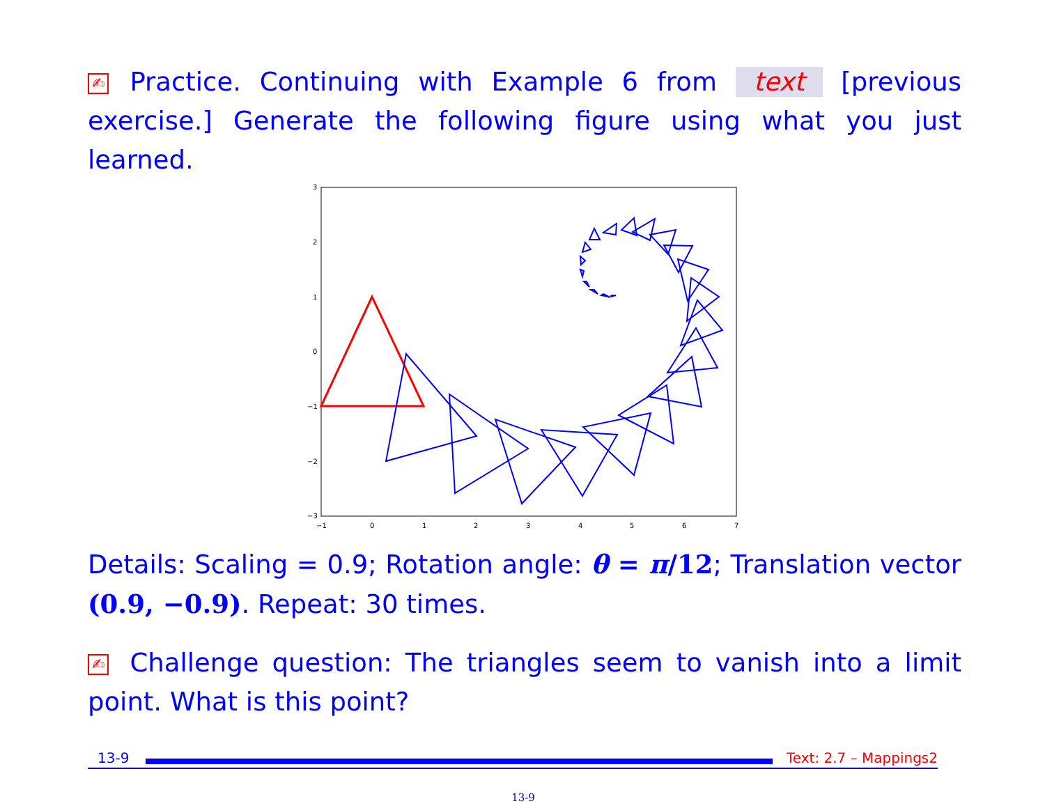✍ Practice. Continuing with Example 6 from text [previous exercise.] Generate the following figure using what you just learned.
3
2
1
0
−1
−2
−3
−1
0
1
2
3
4
5
6
7
Details: Scaling = 0.9; Rotation angle: θ = π/12; Translation vector (0.9, −0.9). Repeat: 30 times.
✍ Challenge question: The triangles seem to vanish into a limit point. What is this point?
13-9 Text: 2.7 – Mappings2
13-9